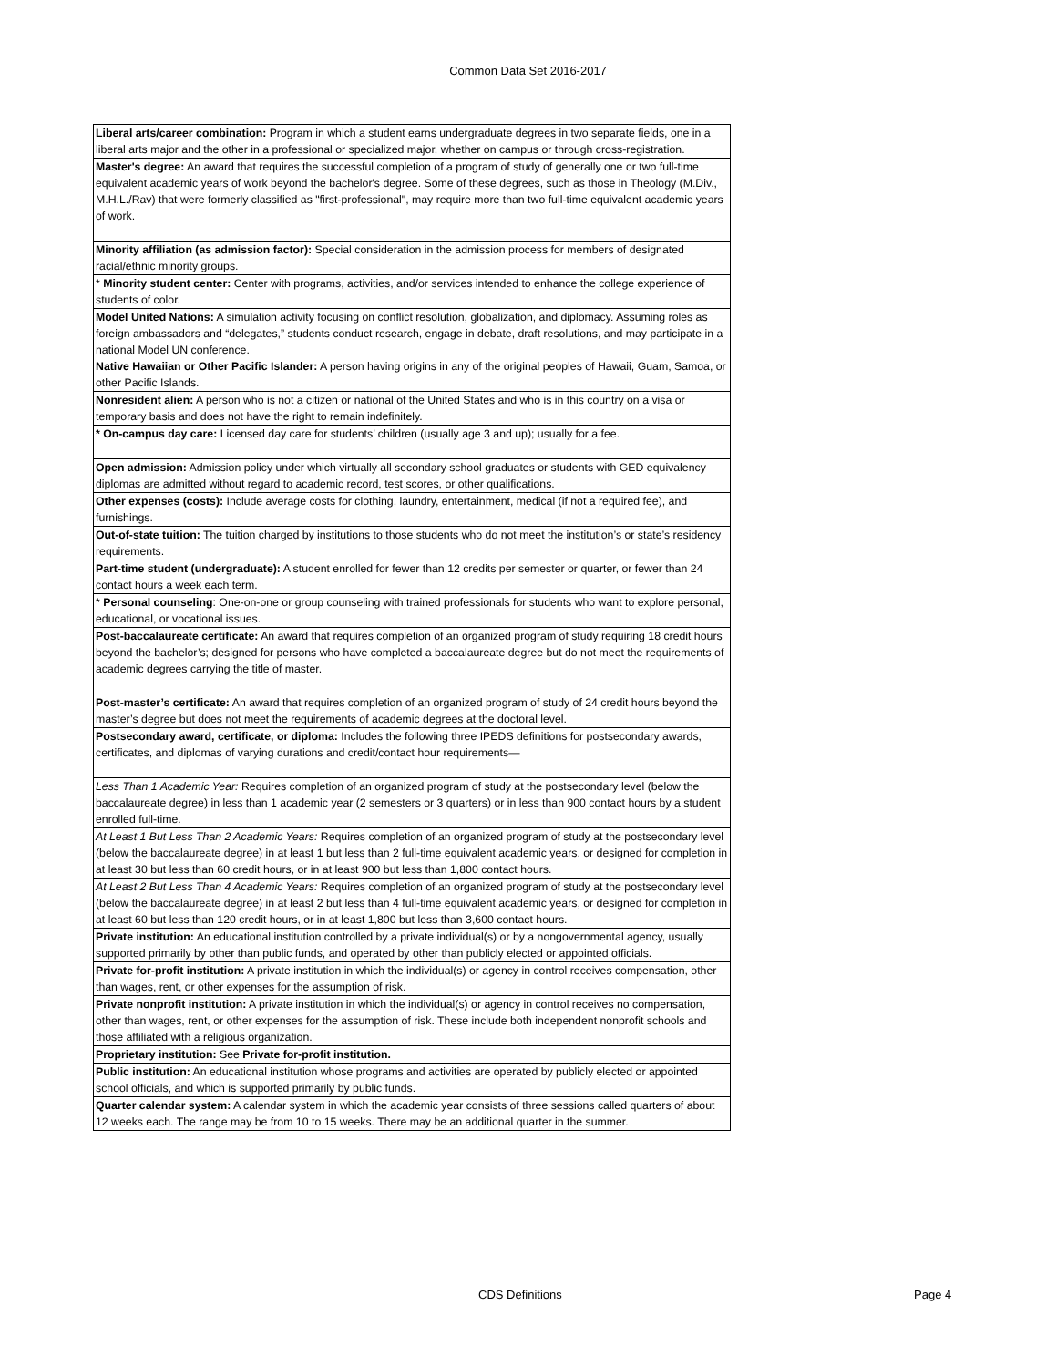Common Data Set 2016-2017
| Liberal arts/career combination: Program in which a student earns undergraduate degrees in two separate fields, one in a liberal arts major and the other in a professional or specialized major, whether on campus or through cross-registration. |
| Master's degree: An award that requires the successful completion of a program of study of generally one or two full-time equivalent academic years of work beyond the bachelor's degree. Some of these degrees, such as those in Theology (M.Div., M.H.L./Rav) that were formerly classified as "first-professional", may require more than two full-time equivalent academic years of work. |
| Minority affiliation (as admission factor): Special consideration in the admission process for members of designated racial/ethnic minority groups. |
| * Minority student center: Center with programs, activities, and/or services intended to enhance the college experience of students of color. |
| Model United Nations: A simulation activity focusing on conflict resolution, globalization, and diplomacy. Assuming roles as foreign ambassadors and “delegates,” students conduct research, engage in debate, draft resolutions, and may participate in a national Model UN conference. |
| Native Hawaiian or Other Pacific Islander: A person having origins in any of the original peoples of Hawaii, Guam, Samoa, or other Pacific Islands. |
| Nonresident alien: A person who is not a citizen or national of the United States and who is in this country on a visa or temporary basis and does not have the right to remain indefinitely. |
| * On-campus day care: Licensed day care for students’ children (usually age 3 and up); usually for a fee. |
| Open admission: Admission policy under which virtually all secondary school graduates or students with GED equivalency diplomas are admitted without regard to academic record, test scores, or other qualifications. |
| Other expenses (costs): Include average costs for clothing, laundry, entertainment, medical (if not a required fee), and furnishings. |
| Out-of-state tuition: The tuition charged by institutions to those students who do not meet the institution’s or state’s residency requirements. |
| Part-time student (undergraduate): A student enrolled for fewer than 12 credits per semester or quarter, or fewer than 24 contact hours a week each term. |
| * Personal counseling : One-on-one or group counseling with trained professionals for students who want to explore personal, educational, or vocational issues. |
| Post-baccalaureate certificate: An award that requires completion of an organized program of study requiring 18 credit hours beyond the bachelor’s; designed for persons who have completed a baccalaureate degree but do not meet the requirements of academic degrees carrying the title of master. |
| Post-master’s certificate: An award that requires completion of an organized program of study of 24 credit hours beyond the master’s degree but does not meet the requirements of academic degrees at the doctoral level. |
| Postsecondary award, certificate, or diploma: Includes the following three IPEDS definitions for postsecondary awards, certificates, and diplomas of varying durations and credit/contact hour requirements— |
| Less Than 1 Academic Year: Requires completion of an organized program of study at the postsecondary level (below the baccalaureate degree) in less than 1 academic year (2 semesters or 3 quarters) or in less than 900 contact hours by a student enrolled full-time. |
| At Least 1 But Less Than 2 Academic Years: Requires completion of an organized program of study at the postsecondary level (below the baccalaureate degree) in at least 1 but less than 2 full-time equivalent academic years, or designed for completion in at least 30 but less than 60 credit hours, or in at least 900 but less than 1,800 contact hours. |
| At Least 2 But Less Than 4 Academic Years: Requires completion of an organized program of study at the postsecondary level (below the baccalaureate degree) in at least 2 but less than 4 full-time equivalent academic years, or designed for completion in at least 60 but less than 120 credit hours, or in at least 1,800 but less than 3,600 contact hours. |
| Private institution: An educational institution controlled by a private individual(s) or by a nongovernmental agency, usually supported primarily by other than public funds, and operated by other than publicly elected or appointed officials. |
| Private for-profit institution: A private institution in which the individual(s) or agency in control receives compensation, other than wages, rent, or other expenses for the assumption of risk. |
| Private nonprofit institution: A private institution in which the individual(s) or agency in control receives no compensation, other than wages, rent, or other expenses for the assumption of risk. These include both independent nonprofit schools and those affiliated with a religious organization. |
| Proprietary institution: See Private for-profit institution. |
| Public institution: An educational institution whose programs and activities are operated by publicly elected or appointed school officials, and which is supported primarily by public funds. |
| Quarter calendar system: A calendar system in which the academic year consists of three sessions called quarters of about 12 weeks each. The range may be from 10 to 15 weeks. There may be an additional quarter in the summer. |
CDS Definitions Page 4